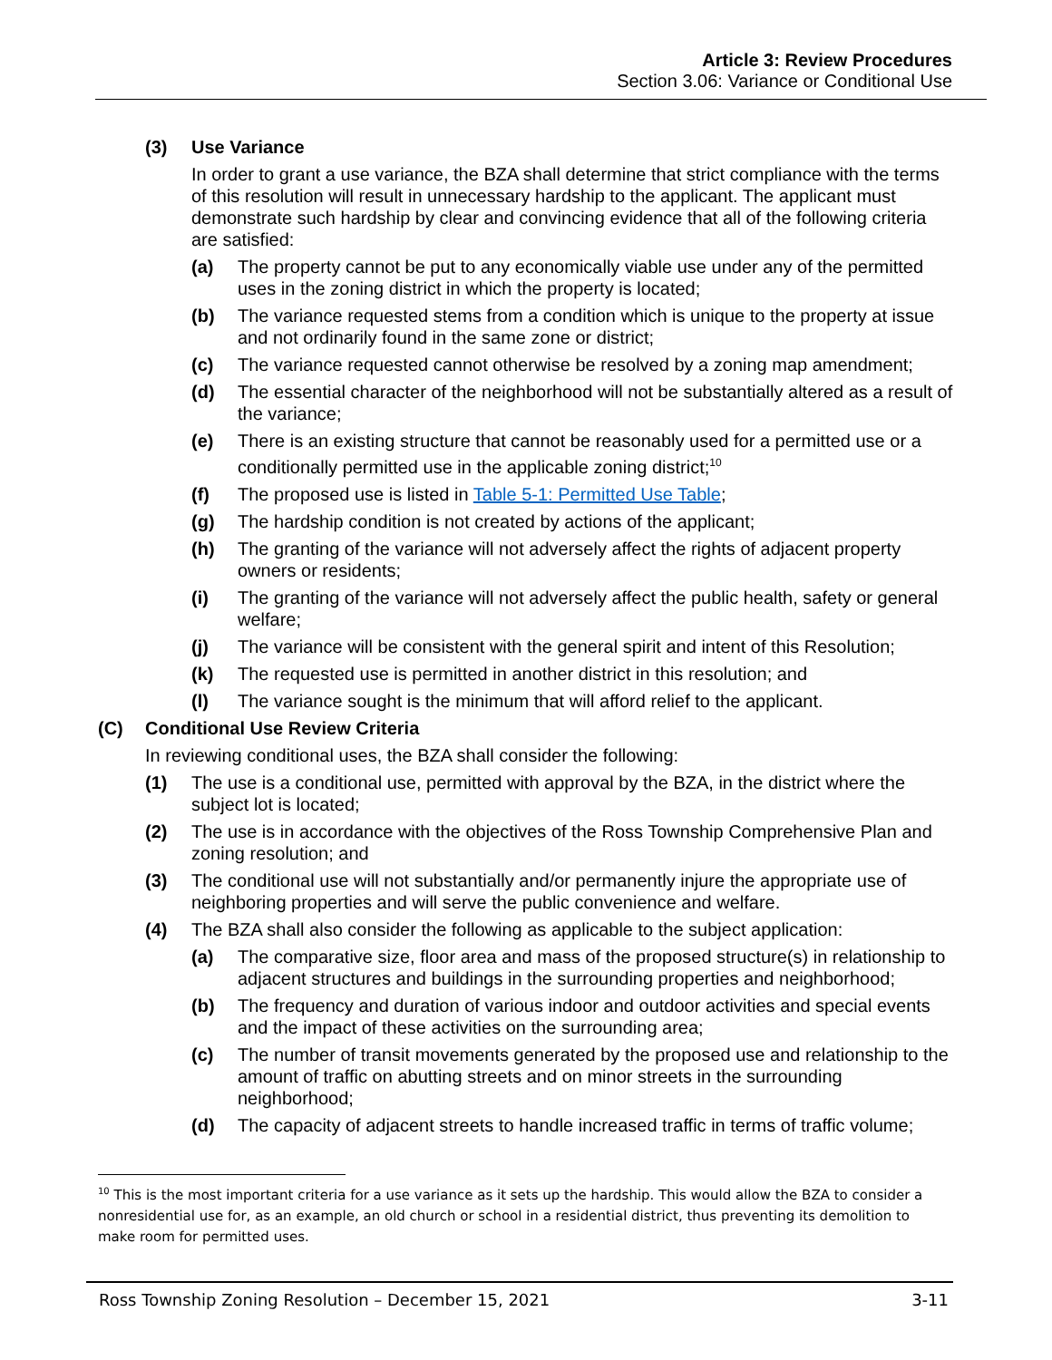Article 3: Review Procedures
Section 3.06: Variance or Conditional Use
(3) Use Variance
In order to grant a use variance, the BZA shall determine that strict compliance with the terms of this resolution will result in unnecessary hardship to the applicant. The applicant must demonstrate such hardship by clear and convincing evidence that all of the following criteria are satisfied:
(a) The property cannot be put to any economically viable use under any of the permitted uses in the zoning district in which the property is located;
(b) The variance requested stems from a condition which is unique to the property at issue and not ordinarily found in the same zone or district;
(c) The variance requested cannot otherwise be resolved by a zoning map amendment;
(d) The essential character of the neighborhood will not be substantially altered as a result of the variance;
(e) There is an existing structure that cannot be reasonably used for a permitted use or a conditionally permitted use in the applicable zoning district;<sup>10</sup>
(f) The proposed use is listed in Table 5-1: Permitted Use Table;
(g) The hardship condition is not created by actions of the applicant;
(h) The granting of the variance will not adversely affect the rights of adjacent property owners or residents;
(i) The granting of the variance will not adversely affect the public health, safety or general welfare;
(j) The variance will be consistent with the general spirit and intent of this Resolution;
(k) The requested use is permitted in another district in this resolution; and
(l) The variance sought is the minimum that will afford relief to the applicant.
(C) Conditional Use Review Criteria
In reviewing conditional uses, the BZA shall consider the following:
(1) The use is a conditional use, permitted with approval by the BZA, in the district where the subject lot is located;
(2) The use is in accordance with the objectives of the Ross Township Comprehensive Plan and zoning resolution; and
(3) The conditional use will not substantially and/or permanently injure the appropriate use of neighboring properties and will serve the public convenience and welfare.
(4) The BZA shall also consider the following as applicable to the subject application:
(a) The comparative size, floor area and mass of the proposed structure(s) in relationship to adjacent structures and buildings in the surrounding properties and neighborhood;
(b) The frequency and duration of various indoor and outdoor activities and special events and the impact of these activities on the surrounding area;
(c) The number of transit movements generated by the proposed use and relationship to the amount of traffic on abutting streets and on minor streets in the surrounding neighborhood;
(d) The capacity of adjacent streets to handle increased traffic in terms of traffic volume;
<sup>10</sup> This is the most important criteria for a use variance as it sets up the hardship. This would allow the BZA to consider a nonresidential use for, as an example, an old church or school in a residential district, thus preventing its demolition to make room for permitted uses.
Ross Township Zoning Resolution – December 15, 2021 3-11